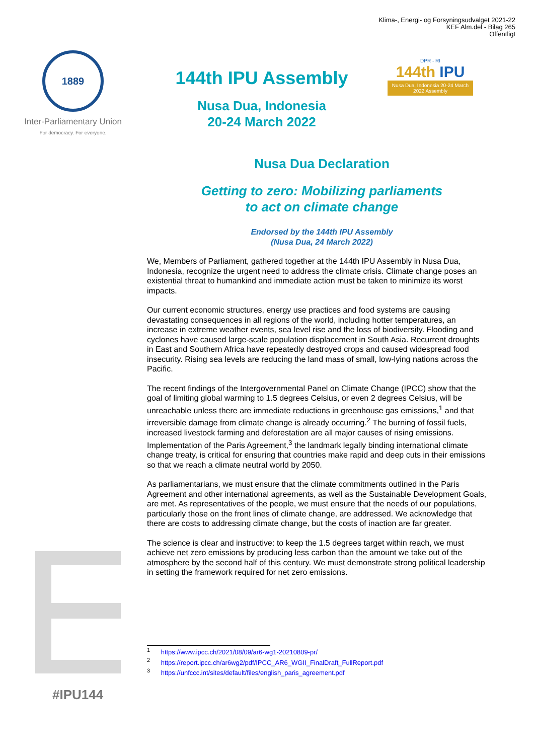Klima-, Energi- og Forsyningsudvalget 2021-22
KEF Alm.del - Bilag 265
Offentligt
1889
Inter-Parliamentary Union
For democracy. For everyone.
144th IPU Assembly
Nusa Dua, Indonesia
20-24 March 2022
DPR - RI
144th IPU
Nusa Dua, Indonesia 20-24 March 2022 Assembly
#IPU144
Nusa Dua Declaration
Getting to zero: Mobilizing parliaments
to act on climate change
Endorsed by the 144th IPU Assembly
(Nusa Dua, 24 March 2022)
We, Members of Parliament, gathered together at the 144th IPU Assembly in Nusa Dua, Indonesia, recognize the urgent need to address the climate crisis. Climate change poses an existential threat to humankind and immediate action must be taken to minimize its worst impacts.
Our current economic structures, energy use practices and food systems are causing devastating consequences in all regions of the world, including hotter temperatures, an increase in extreme weather events, sea level rise and the loss of biodiversity. Flooding and cyclones have caused large-scale population displacement in South Asia. Recurrent droughts in East and Southern Africa have repeatedly destroyed crops and caused widespread food insecurity. Rising sea levels are reducing the land mass of small, low-lying nations across the Pacific.
The recent findings of the Intergovernmental Panel on Climate Change (IPCC) show that the goal of limiting global warming to 1.5 degrees Celsius, or even 2 degrees Celsius, will be unreachable unless there are immediate reductions in greenhouse gas emissions,<sup>1</sup> and that irreversible damage from climate change is already occurring.<sup>2</sup> The burning of fossil fuels, increased livestock farming and deforestation are all major causes of rising emissions. Implementation of the Paris Agreement,<sup>3</sup> the landmark legally binding international climate change treaty, is critical for ensuring that countries make rapid and deep cuts in their emissions so that we reach a climate neutral world by 2050.
As parliamentarians, we must ensure that the climate commitments outlined in the Paris Agreement and other international agreements, as well as the Sustainable Development Goals, are met. As representatives of the people, we must ensure that the needs of our populations, particularly those on the front lines of climate change, are addressed. We acknowledge that there are costs to addressing climate change, but the costs of inaction are far greater.
The science is clear and instructive: to keep the 1.5 degrees target within reach, we must achieve net zero emissions by producing less carbon than the amount we take out of the atmosphere by the second half of this century. We must demonstrate strong political leadership in setting the framework required for net zero emissions.
<sup>1</sup> https://www.ipcc.ch/2021/08/09/ar6-wg1-20210809-pr/
<sup>2</sup> https://report.ipcc.ch/ar6wg2/pdf/IPCC_AR6_WGII_FinalDraft_FullReport.pdf
<sup>3</sup> https://unfccc.int/sites/default/files/english_paris_agreement.pdf